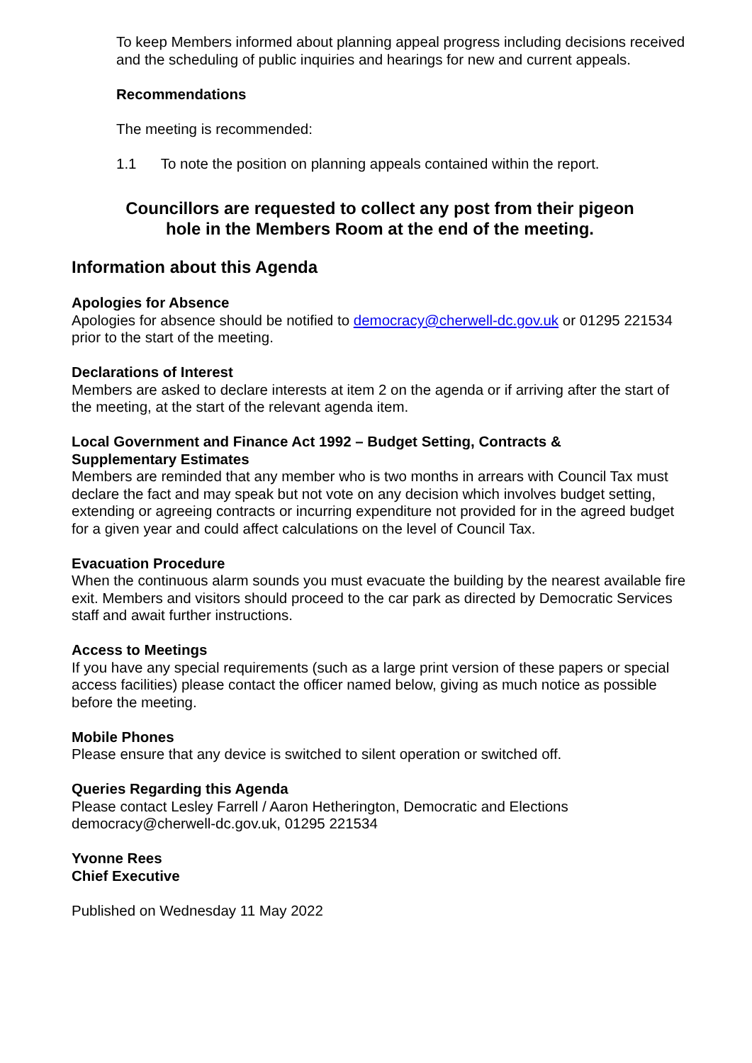To keep Members informed about planning appeal progress including decisions received and the scheduling of public inquiries and hearings for new and current appeals.
Recommendations
The meeting is recommended:
1.1 To note the position on planning appeals contained within the report.
Councillors are requested to collect any post from their pigeon
hole in the Members Room at the end of the meeting.
Information about this Agenda
Apologies for Absence
Apologies for absence should be notified to democracy@cherwell-dc.gov.uk or 01295 221534 prior to the start of the meeting.
Declarations of Interest
Members are asked to declare interests at item 2 on the agenda or if arriving after the start of the meeting, at the start of the relevant agenda item.
Local Government and Finance Act 1992 – Budget Setting, Contracts &
Supplementary Estimates
Members are reminded that any member who is two months in arrears with Council Tax must declare the fact and may speak but not vote on any decision which involves budget setting, extending or agreeing contracts or incurring expenditure not provided for in the agreed budget for a given year and could affect calculations on the level of Council Tax.
Evacuation Procedure
When the continuous alarm sounds you must evacuate the building by the nearest available fire exit. Members and visitors should proceed to the car park as directed by Democratic Services staff and await further instructions.
Access to Meetings
If you have any special requirements (such as a large print version of these papers or special access facilities) please contact the officer named below, giving as much notice as possible before the meeting.
Mobile Phones
Please ensure that any device is switched to silent operation or switched off.
Queries Regarding this Agenda
Please contact Lesley Farrell / Aaron Hetherington, Democratic and Elections democracy@cherwell-dc.gov.uk, 01295 221534
Yvonne Rees
Chief Executive
Published on Wednesday 11 May 2022